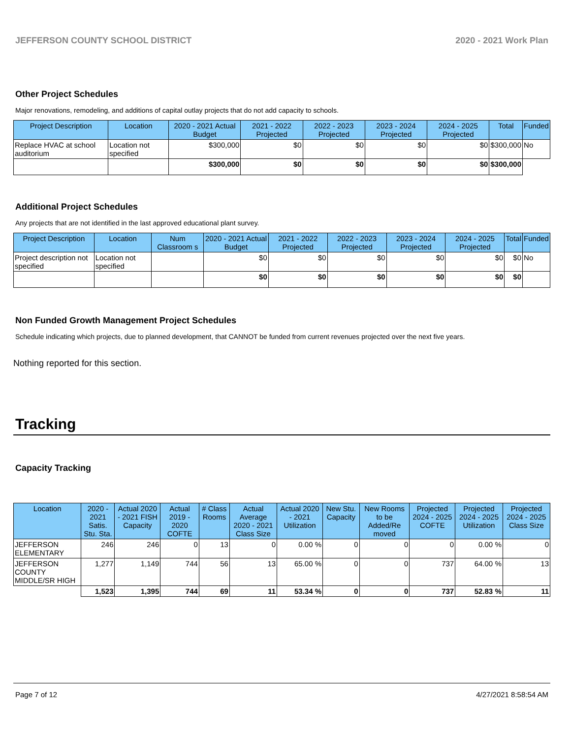JEFFERSON COUNTY SCHOOL DISTRICT 2020 - 2021 Work Plan
Other Project Schedules
Major renovations, remodeling, and additions of capital outlay projects that do not add capacity to schools.
| Project Description | Location | 2020 - 2021 Actual Budget | 2021 - 2022 Projected | 2022 - 2023 Projected | 2023 - 2024 Projected | 2024 - 2025 Projected | Total | Funded |
| --- | --- | --- | --- | --- | --- | --- | --- | --- |
| Replace HVAC at school auditorium | Location not specified | $300,000 | $0 | $0 | $0 | $0 | $300,000 | No |
| | | $300,000 | $0 | $0 | $0 | $0 | $300,000 | |
Additional Project Schedules
Any projects that are not identified in the last approved educational plant survey.
| Project Description | Location | Num Classroom s | 2020 - 2021 Actual Budget | 2021 - 2022 Projected | 2022 - 2023 Projected | 2023 - 2024 Projected | 2024 - 2025 Projected | Total | Funded |
| --- | --- | --- | --- | --- | --- | --- | --- | --- | --- |
| Project description not specified | Location not specified | | $0 | $0 | $0 | $0 | $0 | $0 | No |
| | | | $0 | $0 | $0 | $0 | $0 | $0 | |
Non Funded Growth Management Project Schedules
Schedule indicating which projects, due to planned development, that CANNOT be funded from current revenues projected over the next five years.
Nothing reported for this section.
Tracking
Capacity Tracking
| Location | 2020 - 2021 Satis. Stu. Sta. | Actual 2020 - 2021 FISH Capacity | Actual 2019 - 2020 COFTE | # Class Rooms | Actual Average 2020 - 2021 Class Size | Actual 2020 - 2021 Utilization | New Stu. Capacity | New Rooms to be Added/Re moved | Projected 2024 - 2025 COFTE | Projected 2024 - 2025 Utilization | Projected 2024 - 2025 Class Size |
| --- | --- | --- | --- | --- | --- | --- | --- | --- | --- | --- | --- |
| JEFFERSON ELEMENTARY | 246 | 246 | 0 | 13 | 0 | 0.00 % | 0 | 0 | 0 | 0.00 % | 0 |
| JEFFERSON COUNTY MIDDLE/SR HIGH | 1,277 | 1,149 | 744 | 56 | 13 | 65.00 % | 0 | 0 | 737 | 64.00 % | 13 |
| | 1,523 | 1,395 | 744 | 69 | 11 | 53.34 % | 0 | 0 | 737 | 52.83 % | 11 |
Page 7 of 12 4/27/2021 8:58:54 AM